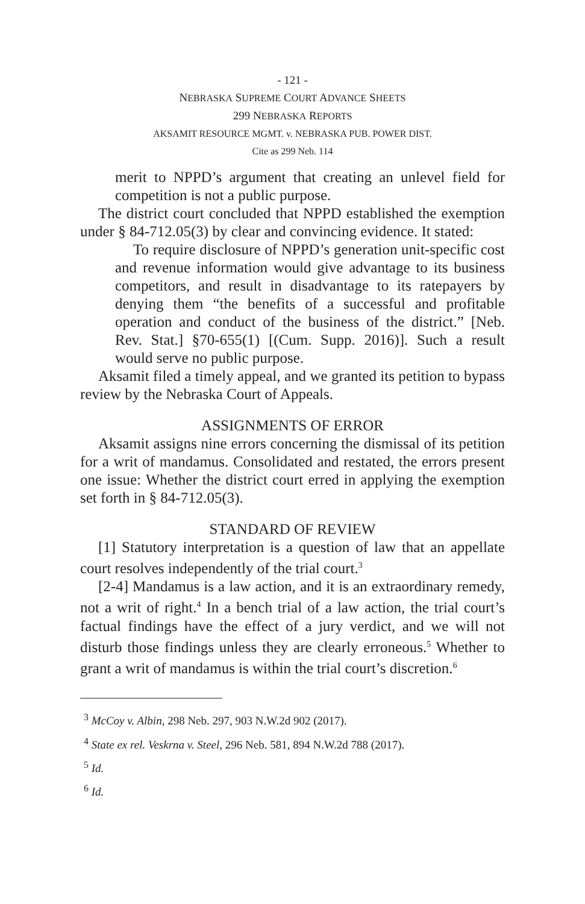- 121 -
NEBRASKA SUPREME COURT ADVANCE SHEETS
299 NEBRASKA REPORTS
AKSAMIT RESOURCE MGMT. v. NEBRASKA PUB. POWER DIST.
Cite as 299 Neb. 114
merit to NPPD’s argument that creating an unlevel field for competition is not a public purpose.
The district court concluded that NPPD established the exemption under § 84-712.05(3) by clear and convincing evidence. It stated:
To require disclosure of NPPD’s generation unit-specific cost and revenue information would give advantage to its business competitors, and result in disadvantage to its ratepayers by denying them “the benefits of a successful and profitable operation and conduct of the business of the district.” [Neb. Rev. Stat.] §70-655(1) [(Cum. Supp. 2016)]. Such a result would serve no public purpose.
Aksamit filed a timely appeal, and we granted its petition to bypass review by the Nebraska Court of Appeals.
ASSIGNMENTS OF ERROR
Aksamit assigns nine errors concerning the dismissal of its petition for a writ of mandamus. Consolidated and restated, the errors present one issue: Whether the district court erred in applying the exemption set forth in § 84-712.05(3).
STANDARD OF REVIEW
[1] Statutory interpretation is a question of law that an appellate court resolves independently of the trial court.<sup>3</sup>
[2-4] Mandamus is a law action, and it is an extraordinary remedy, not a writ of right.<sup>4</sup> In a bench trial of a law action, the trial court’s factual findings have the effect of a jury verdict, and we will not disturb those findings unless they are clearly erroneous.<sup>5</sup> Whether to grant a writ of mandamus is within the trial court’s discretion.<sup>6</sup>
<sup>3</sup> McCoy v. Albin, 298 Neb. 297, 903 N.W.2d 902 (2017).
<sup>4</sup> State ex rel. Veskrna v. Steel, 296 Neb. 581, 894 N.W.2d 788 (2017).
<sup>5</sup> Id.
<sup>6</sup> Id.